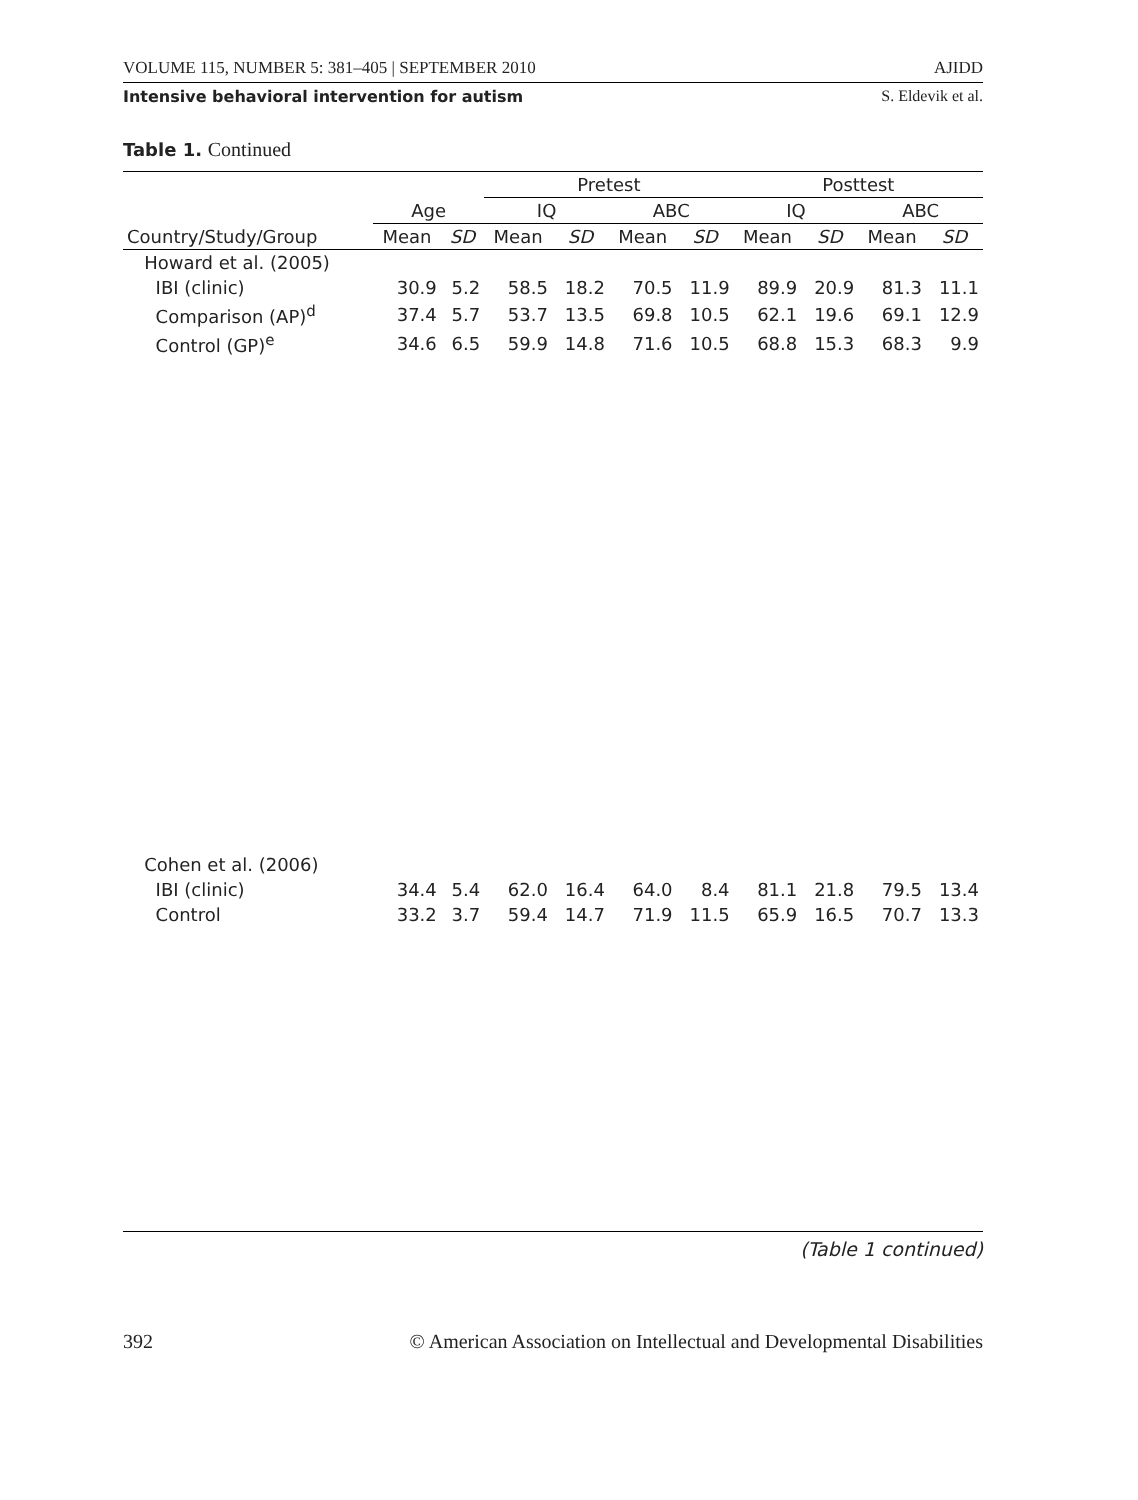VOLUME 115, NUMBER 5: 381–405 | SEPTEMBER 2010 AJIDD
Intensive behavioral intervention for autism S. Eldevik et al.
Table 1. Continued
| | | | Pretest | | | | Posttest | | | |
| --- | --- | --- | --- | --- | --- | --- | --- | --- | --- | --- |
| | Age | | IQ | | ABC | | IQ | | ABC | |
| Country/Study/Group | Mean | SD | Mean | SD | Mean | SD | Mean | SD | Mean | SD |
| Howard et al. (2005) | | | | | | | | | | |
| IBI (clinic) | 30.9 | 5.2 | 58.5 | 18.2 | 70.5 | 11.9 | 89.9 | 20.9 | 81.3 | 11.1 |
| Comparison (AP)<sup>d</sup> | 37.4 | 5.7 | 53.7 | 13.5 | 69.8 | 10.5 | 62.1 | 19.6 | 69.1 | 12.9 |
| Control (GP)<sup>e</sup> | 34.6 | 6.5 | 59.9 | 14.8 | 71.6 | 10.5 | 68.8 | 15.3 | 68.3 | 9.9 |
| Cohen et al. (2006) | | | | | | | | | | |
| IBI (clinic) | 34.4 | 5.4 | 62.0 | 16.4 | 64.0 | 8.4 | 81.1 | 21.8 | 79.5 | 13.4 |
| Control | 33.2 | 3.7 | 59.4 | 14.7 | 71.9 | 11.5 | 65.9 | 16.5 | 70.7 | 13.3 |
(Table 1 continued)
392 © American Association on Intellectual and Developmental Disabilities